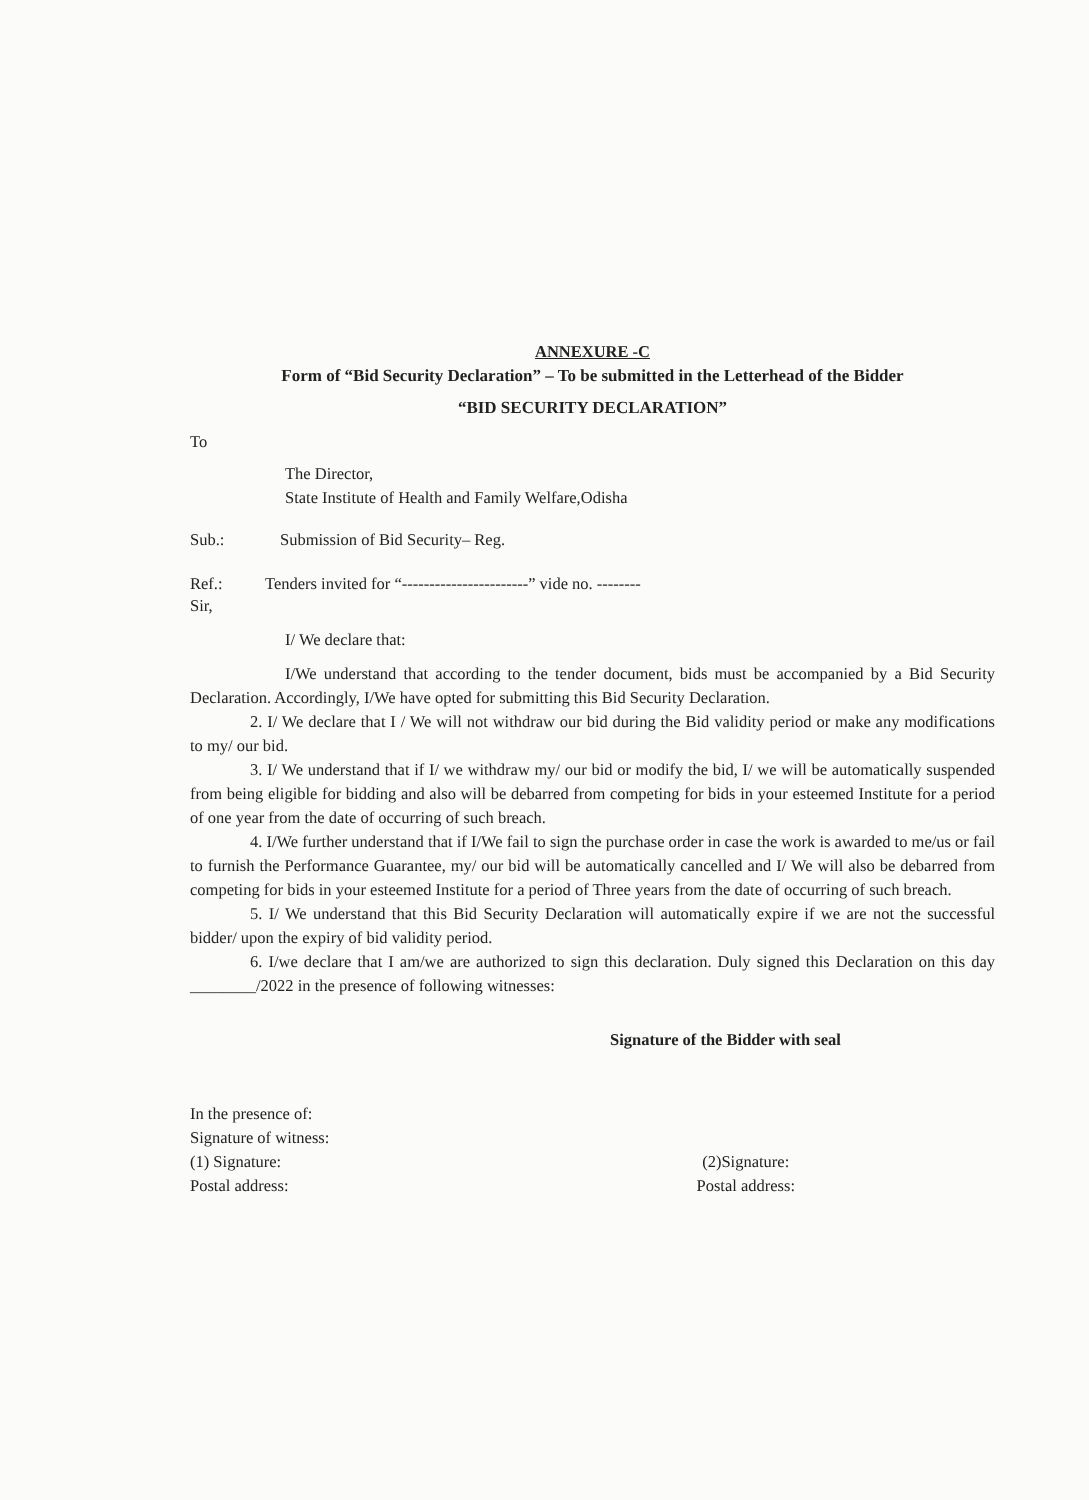ANNEXURE -C
Form of “Bid Security Declaration” – To be submitted in the Letterhead of the Bidder
“BID SECURITY DECLARATION”
To
The Director,
State Institute of Health and Family Welfare,Odisha
Sub.: Submission of Bid Security– Reg.
Ref.: Tenders invited for “-----------------------” vide no. --------
Sir,
I/ We declare that:
I/We understand that according to the tender document, bids must be accompanied by a Bid Security Declaration. Accordingly, I/We have opted for submitting this Bid Security Declaration.
2. I/ We declare that I / We will not withdraw our bid during the Bid validity period or make any modifications to my/ our bid.
3. I/ We understand that if I/ we withdraw my/ our bid or modify the bid, I/ we will be automatically suspended from being eligible for bidding and also will be debarred from competing for bids in your esteemed Institute for a period of one year from the date of occurring of such breach.
4. I/We further understand that if I/We fail to sign the purchase order in case the work is awarded to me/us or fail to furnish the Performance Guarantee, my/ our bid will be automatically cancelled and I/ We will also be debarred from competing for bids in your esteemed Institute for a period of Three years from the date of occurring of such breach.
5. I/ We understand that this Bid Security Declaration will automatically expire if we are not the successful bidder/ upon the expiry of bid validity period.
6. I/we declare that I am/we are authorized to sign this declaration. Duly signed this Declaration on this day ________/2022 in the presence of following witnesses:
Signature of the Bidder with seal
In the presence of:
Signature of witness:
(1) Signature:
Postal address:
(2)Signature:
Postal address: